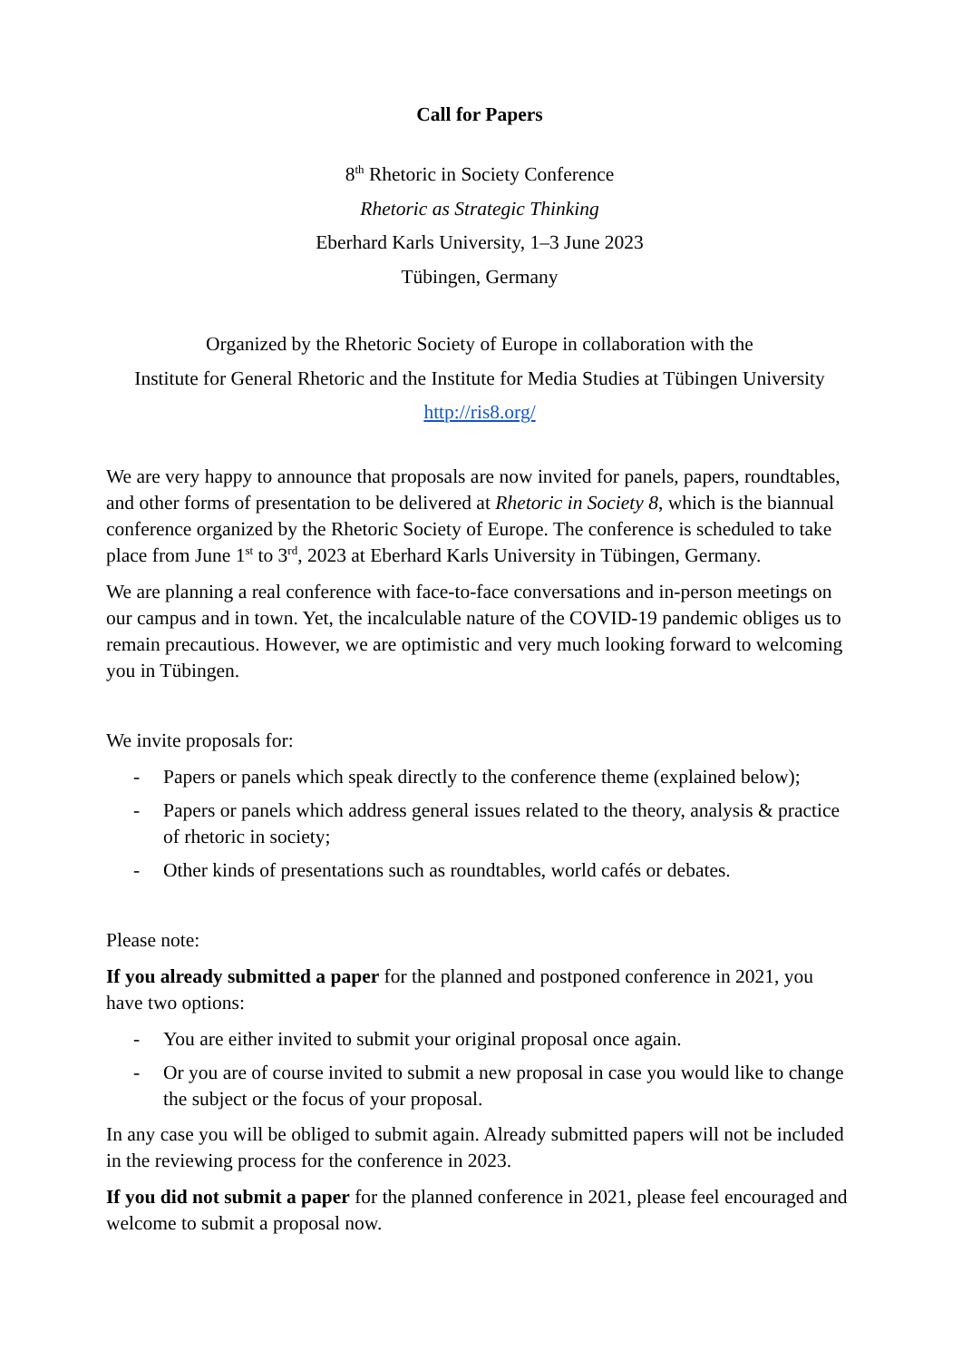Call for Papers
8<sup>th</sup> Rhetoric in Society Conference
Rhetoric as Strategic Thinking
Eberhard Karls University, 1–3 June 2023
Tübingen, Germany
Organized by the Rhetoric Society of Europe in collaboration with the
Institute for General Rhetoric and the Institute for Media Studies at Tübingen University
http://ris8.org/
We are very happy to announce that proposals are now invited for panels, papers, roundtables, and other forms of presentation to be delivered at Rhetoric in Society 8, which is the biannual conference organized by the Rhetoric Society of Europe. The conference is scheduled to take place from June 1<sup>st</sup> to 3<sup>rd</sup>, 2023 at Eberhard Karls University in Tübingen, Germany.
We are planning a real conference with face-to-face conversations and in-person meetings on our campus and in town. Yet, the incalculable nature of the COVID-19 pandemic obliges us to remain precautious. However, we are optimistic and very much looking forward to welcoming you in Tübingen.
We invite proposals for:
- Papers or panels which speak directly to the conference theme (explained below);
- Papers or panels which address general issues related to the theory, analysis & practice of rhetoric in society;
- Other kinds of presentations such as roundtables, world cafés or debates.
Please note:
If you already submitted a paper for the planned and postponed conference in 2021, you have two options:
- You are either invited to submit your original proposal once again.
- Or you are of course invited to submit a new proposal in case you would like to change the subject or the focus of your proposal.
In any case you will be obliged to submit again. Already submitted papers will not be included in the reviewing process for the conference in 2023.
If you did not submit a paper for the planned conference in 2021, please feel encouraged and welcome to submit a proposal now.